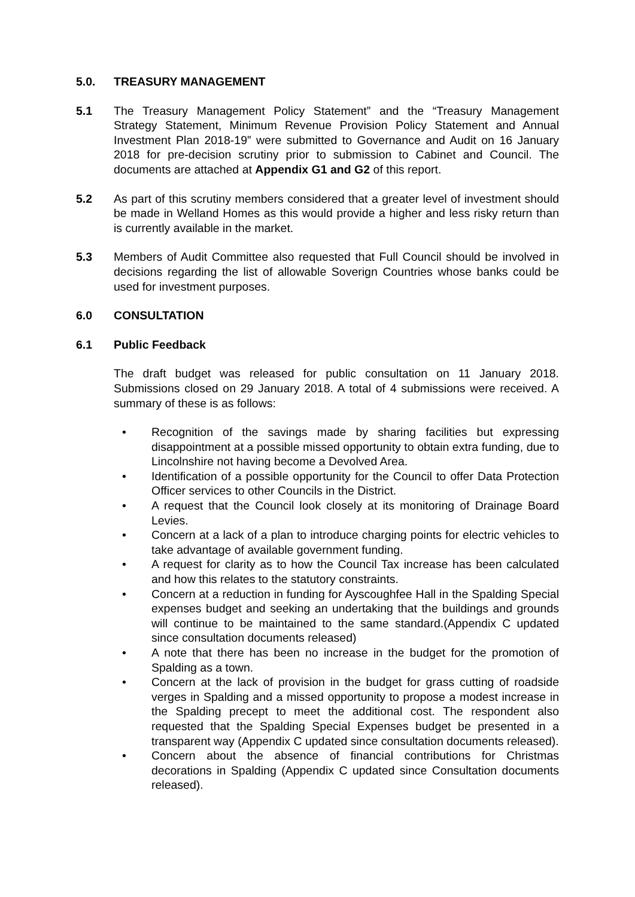5.0. TREASURY MANAGEMENT
5.1 The Treasury Management Policy Statement” and the “Treasury Management Strategy Statement, Minimum Revenue Provision Policy Statement and Annual Investment Plan 2018-19” were submitted to Governance and Audit on 16 January 2018 for pre-decision scrutiny prior to submission to Cabinet and Council. The documents are attached at Appendix G1 and G2 of this report.
5.2 As part of this scrutiny members considered that a greater level of investment should be made in Welland Homes as this would provide a higher and less risky return than is currently available in the market.
5.3 Members of Audit Committee also requested that Full Council should be involved in decisions regarding the list of allowable Soverign Countries whose banks could be used for investment purposes.
6.0 CONSULTATION
6.1 Public Feedback
The draft budget was released for public consultation on 11 January 2018. Submissions closed on 29 January 2018. A total of 4 submissions were received. A summary of these is as follows:
• Recognition of the savings made by sharing facilities but expressing disappointment at a possible missed opportunity to obtain extra funding, due to Lincolnshire not having become a Devolved Area.
• Identification of a possible opportunity for the Council to offer Data Protection Officer services to other Councils in the District.
• A request that the Council look closely at its monitoring of Drainage Board Levies.
• Concern at a lack of a plan to introduce charging points for electric vehicles to take advantage of available government funding.
• A request for clarity as to how the Council Tax increase has been calculated and how this relates to the statutory constraints.
• Concern at a reduction in funding for Ayscoughfee Hall in the Spalding Special expenses budget and seeking an undertaking that the buildings and grounds will continue to be maintained to the same standard.(Appendix C updated since consultation documents released)
• A note that there has been no increase in the budget for the promotion of Spalding as a town.
• Concern at the lack of provision in the budget for grass cutting of roadside verges in Spalding and a missed opportunity to propose a modest increase in the Spalding precept to meet the additional cost. The respondent also requested that the Spalding Special Expenses budget be presented in a transparent way (Appendix C updated since consultation documents released).
• Concern about the absence of financial contributions for Christmas decorations in Spalding (Appendix C updated since Consultation documents released).